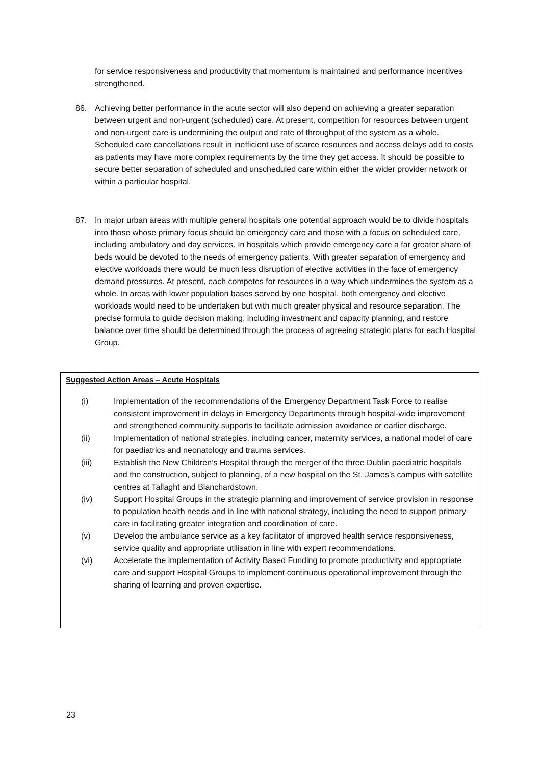for service responsiveness and productivity that momentum is maintained and performance incentives strengthened.
86. Achieving better performance in the acute sector will also depend on achieving a greater separation between urgent and non-urgent (scheduled) care. At present, competition for resources between urgent and non-urgent care is undermining the output and rate of throughput of the system as a whole. Scheduled care cancellations result in inefficient use of scarce resources and access delays add to costs as patients may have more complex requirements by the time they get access. It should be possible to secure better separation of scheduled and unscheduled care within either the wider provider network or within a particular hospital.
87. In major urban areas with multiple general hospitals one potential approach would be to divide hospitals into those whose primary focus should be emergency care and those with a focus on scheduled care, including ambulatory and day services. In hospitals which provide emergency care a far greater share of beds would be devoted to the needs of emergency patients. With greater separation of emergency and elective workloads there would be much less disruption of elective activities in the face of emergency demand pressures. At present, each competes for resources in a way which undermines the system as a whole. In areas with lower population bases served by one hospital, both emergency and elective workloads would need to be undertaken but with much greater physical and resource separation. The precise formula to guide decision making, including investment and capacity planning, and restore balance over time should be determined through the process of agreeing strategic plans for each Hospital Group.
Suggested Action Areas – Acute Hospitals
(i) Implementation of the recommendations of the Emergency Department Task Force to realise consistent improvement in delays in Emergency Departments through hospital-wide improvement and strengthened community supports to facilitate admission avoidance or earlier discharge.
(ii) Implementation of national strategies, including cancer, maternity services, a national model of care for paediatrics and neonatology and trauma services.
(iii) Establish the New Children’s Hospital through the merger of the three Dublin paediatric hospitals and the construction, subject to planning, of a new hospital on the St. James’s campus with satellite centres at Tallaght and Blanchardstown.
(iv) Support Hospital Groups in the strategic planning and improvement of service provision in response to population health needs and in line with national strategy, including the need to support primary care in facilitating greater integration and coordination of care.
(v) Develop the ambulance service as a key facilitator of improved health service responsiveness, service quality and appropriate utilisation in line with expert recommendations.
(vi) Accelerate the implementation of Activity Based Funding to promote productivity and appropriate care and support Hospital Groups to implement continuous operational improvement through the sharing of learning and proven expertise.
23